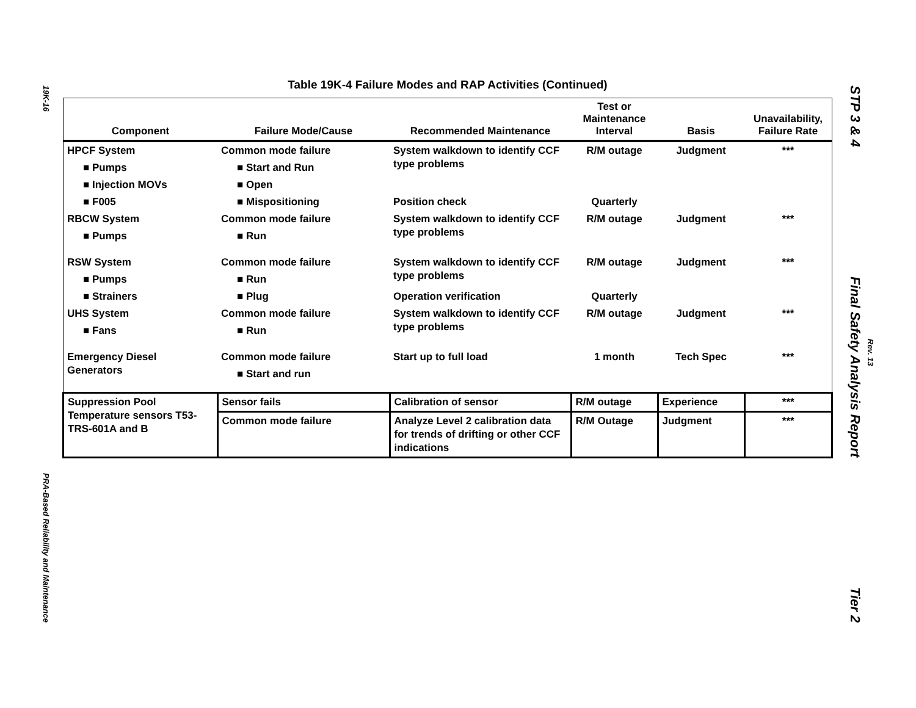19K-16
PRA-Based Reliability and Maintenance
STP 3 & 4
Final Safety Analysis Report
Tier 2
Rev. 13
Table 19K-4 Failure Modes and RAP Activities (Continued)
| Component | Failure Mode/Cause | Recommended Maintenance | Test or Maintenance Interval | Basis | Unavailability, Failure Rate |
| --- | --- | --- | --- | --- | --- |
| HPCF System | Common mode failure | System walkdown to identify CCF type problems | R/M outage | Judgment | *** |
| ■ Pumps | ■ Start and Run | | | | |
| ■ Injection MOVs | ■ Open | | | | |
| ■ F005 | ■ Mispositioning | Position check | Quarterly | | |
| RBCW System | Common mode failure | System walkdown to identify CCF type problems | R/M outage | Judgment | *** |
| ■ Pumps | ■ Run | | | | |
| RSW System | Common mode failure | System walkdown to identify CCF type problems | R/M outage | Judgment | *** |
| ■ Pumps | ■ Run | | | | |
| ■ Strainers | ■ Plug | Operation verification | Quarterly | | |
| UHS System | Common mode failure | System walkdown to identify CCF type problems | R/M outage | Judgment | *** |
| ■ Fans | ■ Run | | | | |
| Emergency Diesel Generators | Common mode failure | Start up to full load | 1 month | Tech Spec | *** |
| | ■ Start and run | | | | |
| Suppression Pool Temperature sensors T53-TRS-601A and B | Sensor fails | Calibration of sensor | R/M outage | Experience | *** |
| | Common mode failure | Analyze Level 2 calibration data for trends of drifting or other CCF indications | R/M Outage | Judgment | *** |